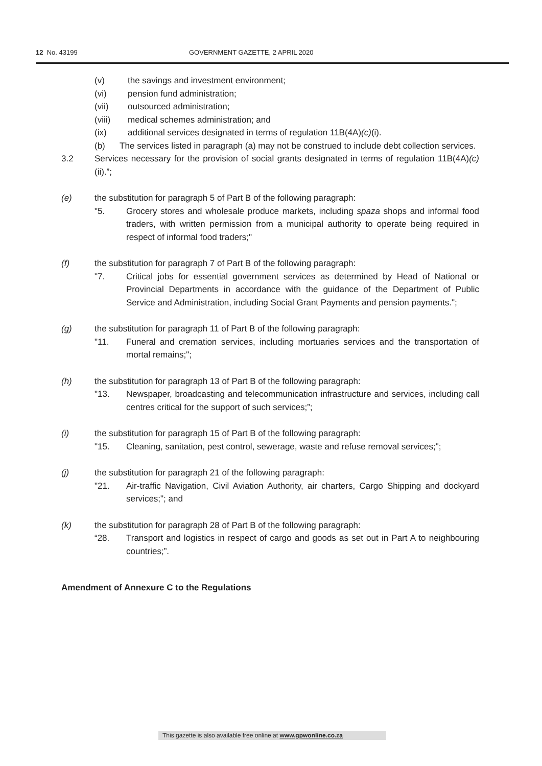12 No. 43199 GOVERNMENT GAZETTE, 2 APRIL 2020
(v) the savings and investment environment;
(vi) pension fund administration;
(vii) outsourced administration;
(viii) medical schemes administration; and
(ix) additional services designated in terms of regulation 11B(4A)(c)(i).
(b) The services listed in paragraph (a) may not be construed to include debt collection services.
3.2 Services necessary for the provision of social grants designated in terms of regulation 11B(4A)(c)(ii).”;
(e) the substitution for paragraph 5 of Part B of the following paragraph:
"5. Grocery stores and wholesale produce markets, including spaza shops and informal food traders, with written permission from a municipal authority to operate being required in respect of informal food traders;"
(f) the substitution for paragraph 7 of Part B of the following paragraph:
"7. Critical jobs for essential government services as determined by Head of National or Provincial Departments in accordance with the guidance of the Department of Public Service and Administration, including Social Grant Payments and pension payments.";
(g) the substitution for paragraph 11 of Part B of the following paragraph:
"11. Funeral and cremation services, including mortuaries services and the transportation of mortal remains;";
(h) the substitution for paragraph 13 of Part B of the following paragraph:
"13. Newspaper, broadcasting and telecommunication infrastructure and services, including call centres critical for the support of such services;”;
(i) the substitution for paragraph 15 of Part B of the following paragraph:
"15. Cleaning, sanitation, pest control, sewerage, waste and refuse removal services;";
(j) the substitution for paragraph 21 of the following paragraph:
"21. Air-traffic Navigation, Civil Aviation Authority, air charters, Cargo Shipping and dockyard services;"; and
(k) the substitution for paragraph 28 of Part B of the following paragraph:
“28. Transport and logistics in respect of cargo and goods as set out in Part A to neighbouring countries;”.
Amendment of Annexure C to the Regulations
This gazette is also available free online at www.gpwonline.co.za